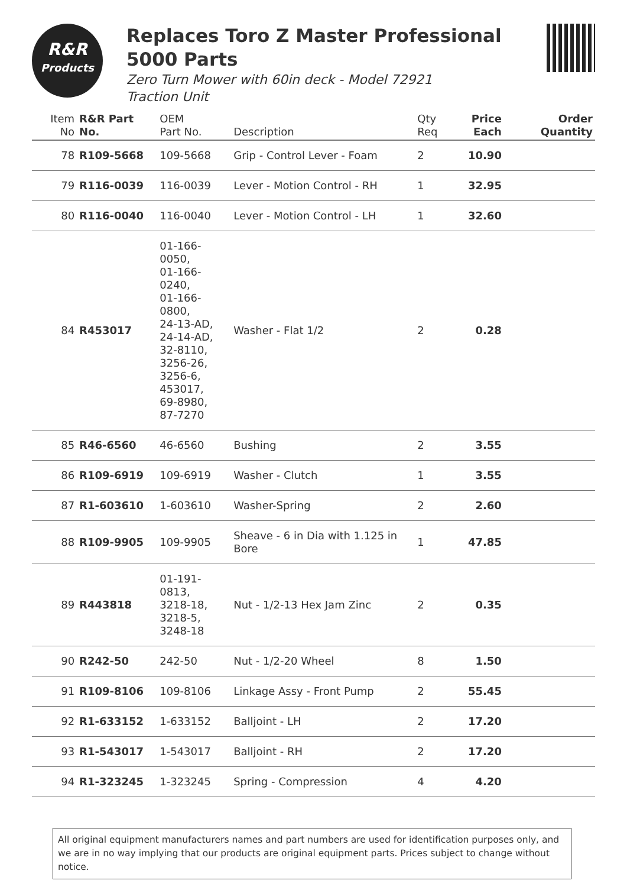R&R
Products
Replaces Toro Z Master Professional 5000 Parts
Zero Turn Mower with 60in deck - Model 72921
Traction Unit
| Item No | R&R Part No. | OEM Part No. | Description | Qty Req | Price Each | Order Quantity |
| --- | --- | --- | --- | --- | --- | --- |
| 78 | R109-5668 | 109-5668 | Grip - Control Lever - Foam | 2 | 10.90 | |
| 79 | R116-0039 | 116-0039 | Lever - Motion Control - RH | 1 | 32.95 | |
| 80 | R116-0040 | 116-0040 | Lever - Motion Control - LH | 1 | 32.60 | |
| 84 | R453017 | 01-166-0050, 01-166-0240, 01-166-0800, 24-13-AD, 24-14-AD, 32-8110, 3256-26, 3256-6, 453017, 69-8980, 87-7270 | Washer - Flat 1/2 | 2 | 0.28 | |
| 85 | R46-6560 | 46-6560 | Bushing | 2 | 3.55 | |
| 86 | R109-6919 | 109-6919 | Washer - Clutch | 1 | 3.55 | |
| 87 | R1-603610 | 1-603610 | Washer-Spring | 2 | 2.60 | |
| 88 | R109-9905 | 109-9905 | Sheave - 6 in Dia with 1.125 in Bore | 1 | 47.85 | |
| 89 | R443818 | 01-191-0813, 3218-18, 3218-5, 3248-18 | Nut - 1/2-13 Hex Jam Zinc | 2 | 0.35 | |
| 90 | R242-50 | 242-50 | Nut - 1/2-20 Wheel | 8 | 1.50 | |
| 91 | R109-8106 | 109-8106 | Linkage Assy - Front Pump | 2 | 55.45 | |
| 92 | R1-633152 | 1-633152 | Balljoint - LH | 2 | 17.20 | |
| 93 | R1-543017 | 1-543017 | Balljoint - RH | 2 | 17.20 | |
| 94 | R1-323245 | 1-323245 | Spring - Compression | 4 | 4.20 | |
All original equipment manufacturers names and part numbers are used for identification purposes only, and we are in no way implying that our products are original equipment parts. Prices subject to change without notice.